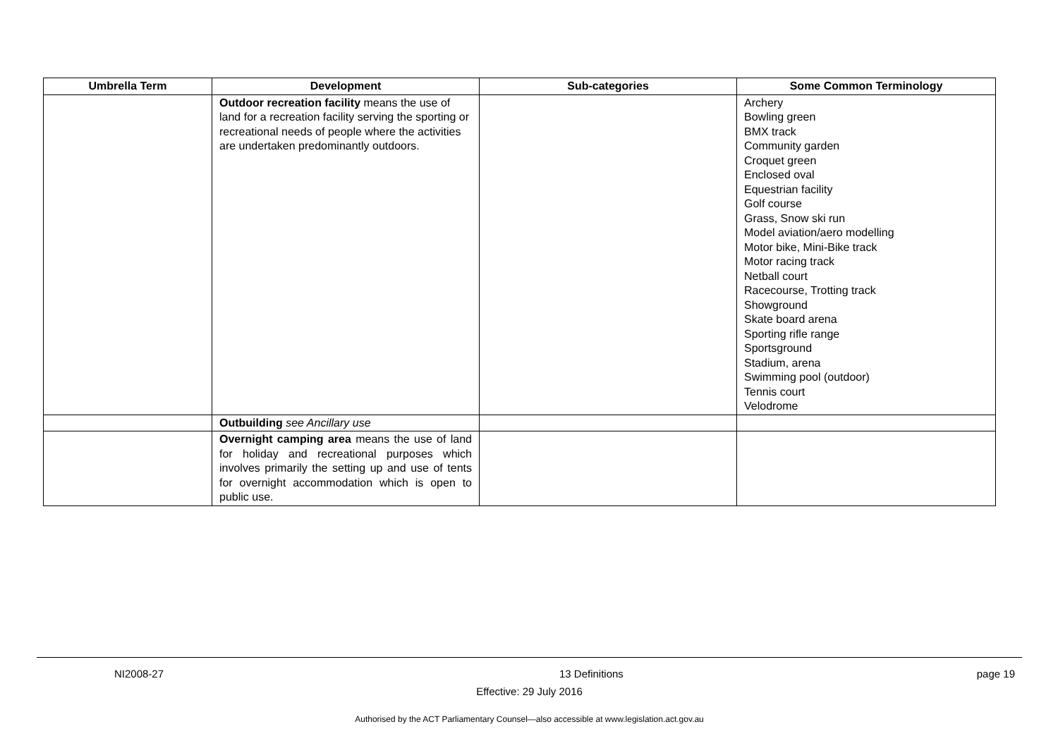| Umbrella Term | Development | Sub-categories | Some Common Terminology |
| --- | --- | --- | --- |
| | Outdoor recreation facility means the use of land for a recreation facility serving the sporting or recreational needs of people where the activities are undertaken predominantly outdoors. | | Archery Bowling green BMX track Community garden Croquet green Enclosed oval Equestrian facility Golf course Grass, Snow ski run Model aviation/aero modelling Motor bike, Mini-Bike track Motor racing track Netball court Racecourse, Trotting track Showground Skate board arena Sporting rifle range Sportsground Stadium, arena Swimming pool (outdoor) Tennis court Velodrome |
| | Outbuilding see Ancillary use | | |
| | Overnight camping area means the use of land for holiday and recreational purposes which involves primarily the setting up and use of tents for overnight accommodation which is open to public use. | | |
NI2008-27 13 Definitions page 19
Effective: 29 July 2016
Authorised by the ACT Parliamentary Counsel—also accessible at www.legislation.act.gov.au